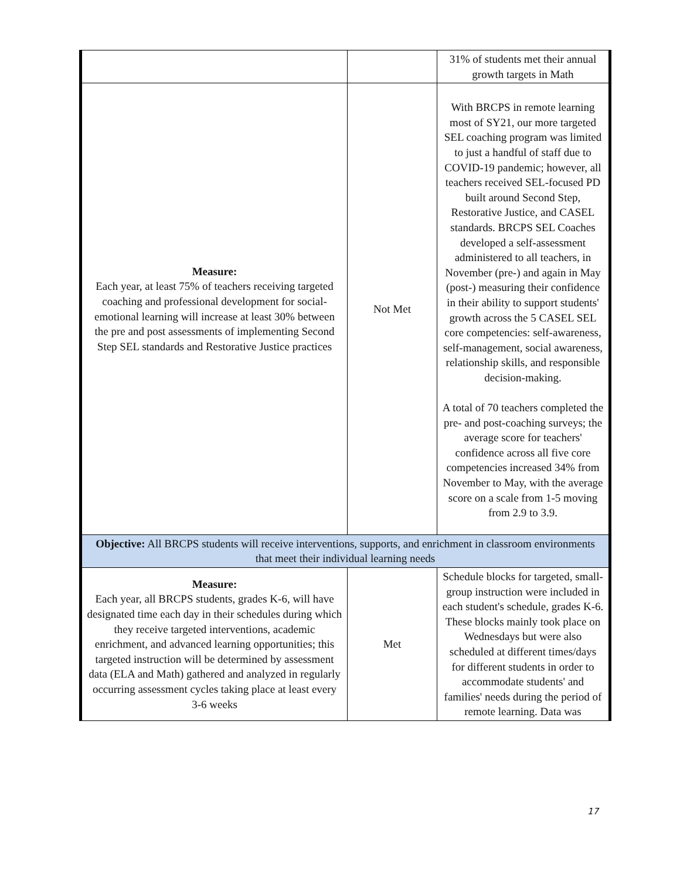| | | 31% of students met their annual growth targets in Math |
| Measure: Each year, at least 75% of teachers receiving targeted coaching and professional development for social-emotional learning will increase at least 30% between the pre and post assessments of implementing Second Step SEL standards and Restorative Justice practices | Not Met | With BRCPS in remote learning most of SY21, our more targeted SEL coaching program was limited to just a handful of staff due to COVID-19 pandemic; however, all teachers received SEL-focused PD built around Second Step, Restorative Justice, and CASEL standards. BRCPS SEL Coaches developed a self-assessment administered to all teachers, in November (pre-) and again in May (post-) measuring their confidence in their ability to support students' growth across the 5 CASEL SEL core competencies: self-awareness, self-management, social awareness, relationship skills, and responsible decision-making. A total of 70 teachers completed the pre- and post-coaching surveys; the average score for teachers' confidence across all five core competencies increased 34% from November to May, with the average score on a scale from 1-5 moving from 2.9 to 3.9. |
| Objective: All BRCPS students will receive interventions, supports, and enrichment in classroom environments that meet their individual learning needs | | |
| Measure: Each year, all BRCPS students, grades K-6, will have designated time each day in their schedules during which they receive targeted interventions, academic enrichment, and advanced learning opportunities; this targeted instruction will be determined by assessment data (ELA and Math) gathered and analyzed in regularly occurring assessment cycles taking place at least every 3-6 weeks | Met | Schedule blocks for targeted, small-group instruction were included in each student's schedule, grades K-6. These blocks mainly took place on Wednesdays but were also scheduled at different times/days for different students in order to accommodate students' and families' needs during the period of remote learning. Data was |
17